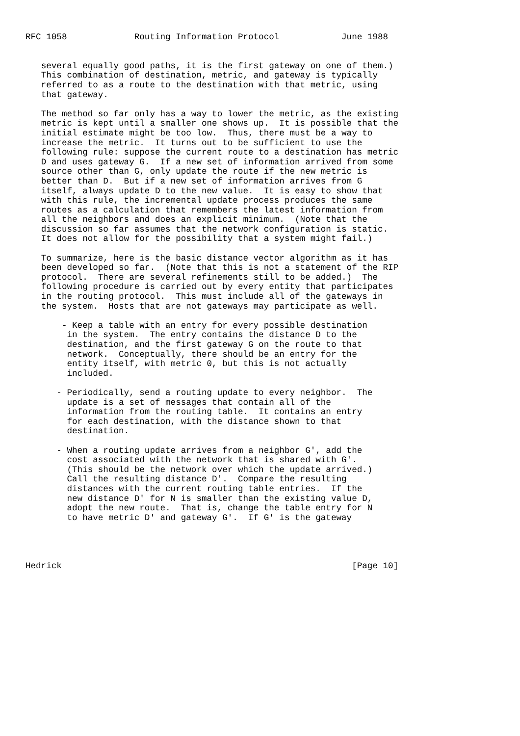RFC 1058             Routing Information Protocol            June 1988


   several equally good paths, it is the first gateway on one of them.)
   This combination of destination, metric, and gateway is typically
   referred to as a route to the destination with that metric, using
   that gateway.

   The method so far only has a way to lower the metric, as the existing
   metric is kept until a smaller one shows up.  It is possible that the
   initial estimate might be too low.  Thus, there must be a way to
   increase the metric.  It turns out to be sufficient to use the
   following rule: suppose the current route to a destination has metric
   D and uses gateway G.  If a new set of information arrived from some
   source other than G, only update the route if the new metric is
   better than D.  But if a new set of information arrives from G
   itself, always update D to the new value.  It is easy to show that
   with this rule, the incremental update process produces the same
   routes as a calculation that remembers the latest information from
   all the neighbors and does an explicit minimum.  (Note that the
   discussion so far assumes that the network configuration is static.
   It does not allow for the possibility that a system might fail.)

   To summarize, here is the basic distance vector algorithm as it has
   been developed so far.  (Note that this is not a statement of the RIP
   protocol.  There are several refinements still to be added.)  The
   following procedure is carried out by every entity that participates
   in the routing protocol.  This must include all of the gateways in
   the system.  Hosts that are not gateways may participate as well.

       - Keep a table with an entry for every possible destination
        in the system.  The entry contains the distance D to the
        destination, and the first gateway G on the route to that
        network.  Conceptually, there should be an entry for the
        entity itself, with metric 0, but this is not actually
        included.

      - Periodically, send a routing update to every neighbor.  The
        update is a set of messages that contain all of the
        information from the routing table.  It contains an entry
        for each destination, with the distance shown to that
        destination.

      - When a routing update arrives from a neighbor G', add the
        cost associated with the network that is shared with G'.
        (This should be the network over which the update arrived.)
        Call the resulting distance D'.  Compare the resulting
        distances with the current routing table entries.  If the
        new distance D' for N is smaller than the existing value D,
        adopt the new route.  That is, change the table entry for N
        to have metric D' and gateway G'.  If G' is the gateway




Hedrick                                                        [Page 10]